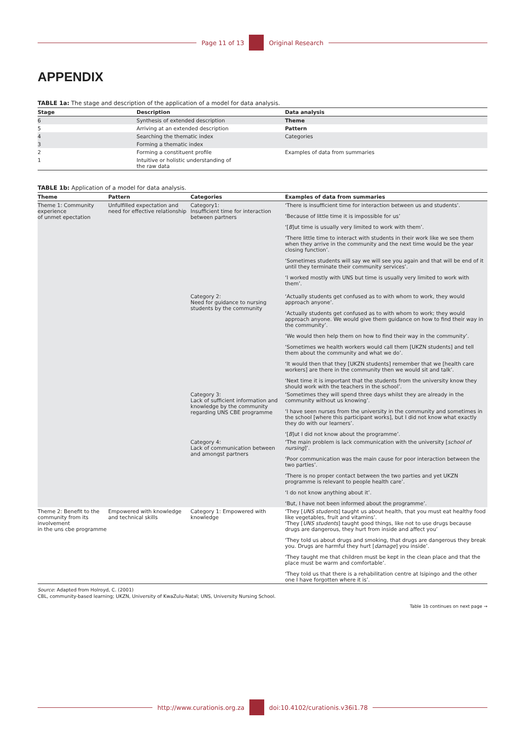Page 11 of 13 Original Research
APPENDIX
TABLE 1a: The stage and description of the application of a model for data analysis.
| Stage | Description | Data analysis |
| --- | --- | --- |
| 6 | Synthesis of extended description | Theme |
| 5 | Arriving at an extended description | Pattern |
| 4 | Searching the thematic index | Categories |
| 3 | Forming a thematic index | |
| 2 | Forming a constituent profile | Examples of data from summaries |
| 1 | Intuitive or holistic understanding of the raw data | |
TABLE 1b: Application of a model for data analysis.
| Theme | Pattern | Categories | Examples of data from summaries |
| --- | --- | --- | --- |
| Theme 1: Community experience of unmet epectation | Unfulfilled expectation and need for effective relationship | Category1: Insufficient time for interaction between partners | ‘There is insufficient time for interaction between us and students’. ‘Because of little time it is impossible for us’ ‘[ B ]ut time is usually very limited to work with them’. ‘There little time to interact with students in their work like we see them when they arrive in the community and the next time would be the year closing function’. ‘Sometimes students will say we will see you again and that will be end of it until they terminate their community services’. ‘I worked mostly with UNS but time is usually very limited to work with them’. |
| | | Category 2: Need for guidance to nursing students by the community | ‘Actually students get confused as to with whom to work, they would approach anyone’. ‘Actually students get confused as to with whom to work; they would approach anyone. We would give them guidance on how to find their way in the community’. ‘We would then help them on how to find their way in the community’. ‘Sometimes we health workers would call them [UKZN students] and tell them about the community and what we do’. ‘It would then that they [UKZN students] remember that we [health care workers] are there in the community then we would sit and talk’. ‘Next time it is important that the students from the university know they should work with the teachers in the school’. |
| | | Category 3: Lack of sufficient information and knowledge by the community regarding UNS CBE programme | ‘Sometimes they will spend three days whilst they are already in the community without us knowing’. ‘I have seen nurses from the university in the community and sometimes in the school [where this participant works], but I did not know what exactly they do with our learners’. ‘[ B ]ut I did not know about the programme’. |
| | | Category 4: Lack of communication between and amongst partners | ‘The main problem is lack communication with the university [ school of nursing ]’. ‘Poor communication was the main cause for poor interaction between the two parties’. ‘There is no proper contact between the two parties and yet UKZN programme is relevant to people health care’. ‘I do not know anything about it’. ‘But, I have not been informed about the programme’. |
| Theme 2: Benefit to the community from its involvement in the uns cbe programme | Empowered with knowledge and technical skills | Category 1: Empowered with knowledge | ‘They [ UNS students ] taught us about health, that you must eat healthy food like vegetables, fruit and vitamins’. ‘They [ UNS students ] taught good things, like not to use drugs because drugs are dangerous, they hurt from inside and affect you’ ‘They told us about drugs and smoking, that drugs are dangerous they break you. Drugs are harmful they hurt [ damage ] you inside’. ‘They taught me that children must be kept in the clean place and that the place must be warm and comfortable’. ‘They told us that there is a rehabilitation centre at Isipingo and the other one I have forgotten where it is’. |
Source: Adapted from Holroyd, C. (2001)
CBL, community-based learning; UKZN, University of KwaZulu-Natal; UNS, University Nursing School.
Table 1b continues on next page →
http://www.curationis.org.za
doi:10.4102/curationis.v36i1.78